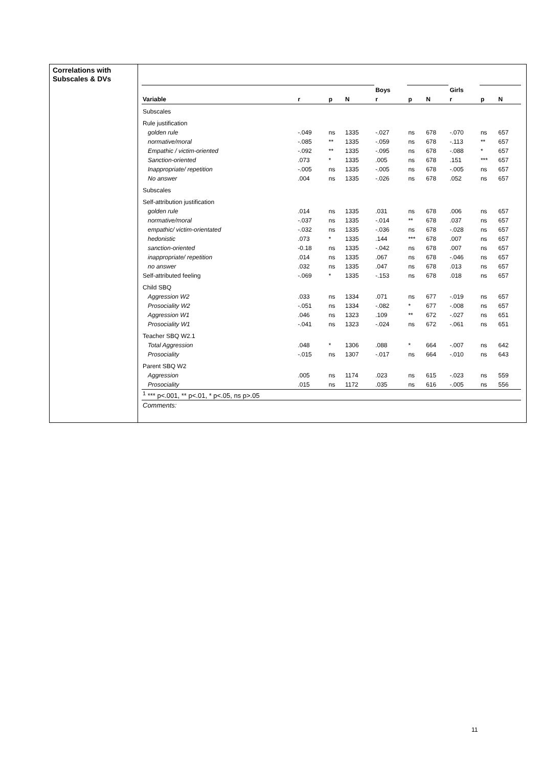Correlations with Subscales & DVs
| | | | | Boys | | | Girls | | |
| Variable | r | p | N | r | p | N | r | p | N |
| Subscales | | | | | | | | | |
| Rule justification | | | | | | | | | |
| golden rule | -.049 | ns | 1335 | -.027 | ns | 678 | -.070 | ns | 657 |
| normative/moral | -.085 | ** | 1335 | -.059 | ns | 678 | -.113 | ** | 657 |
| Empathic / victim-oriented | -.092 | ** | 1335 | -.095 | ns | 678 | -.088 | * | 657 |
| Sanction-oriented | .073 | * | 1335 | .005 | ns | 678 | .151 | *** | 657 |
| Inappropriate/ repetition | -.005 | ns | 1335 | -.005 | ns | 678 | -.005 | ns | 657 |
| No answer | .004 | ns | 1335 | -.026 | ns | 678 | .052 | ns | 657 |
| Subscales | | | | | | | | | |
| Self-attribution justification | | | | | | | | | |
| golden rule | .014 | ns | 1335 | .031 | ns | 678 | .006 | ns | 657 |
| normative/moral | -.037 | ns | 1335 | -.014 | ** | 678 | .037 | ns | 657 |
| empathic/ victim-orientated | -.032 | ns | 1335 | -.036 | ns | 678 | -.028 | ns | 657 |
| hedonistic | .073 | * | 1335 | .144 | *** | 678 | .007 | ns | 657 |
| sanction-oriented | -0.18 | ns | 1335 | -.042 | ns | 678 | .007 | ns | 657 |
| inappropriate/ repetition | .014 | ns | 1335 | .067 | ns | 678 | -.046 | ns | 657 |
| no answer | .032 | ns | 1335 | .047 | ns | 678 | .013 | ns | 657 |
| Self-attributed feeling | -.069 | * | 1335 | -.153 | ns | 678 | .018 | ns | 657 |
| Child SBQ | | | | | | | | | |
| Aggression W2 | .033 | ns | 1334 | .071 | ns | 677 | -.019 | ns | 657 |
| Prosociality W2 | -.051 | ns | 1334 | -.082 | * | 677 | -.008 | ns | 657 |
| Aggression W1 | .046 | ns | 1323 | .109 | ** | 672 | -.027 | ns | 651 |
| Prosociality W1 | -.041 | ns | 1323 | -.024 | ns | 672 | -.061 | ns | 651 |
| Teacher SBQ W2.1 | | | | | | | | | |
| Total Aggression | .048 | * | 1306 | .088 | * | 664 | -.007 | ns | 642 |
| Prosociality | -.015 | ns | 1307 | -.017 | ns | 664 | -.010 | ns | 643 |
| Parent SBQ W2 | | | | | | | | | |
| Aggression | .005 | ns | 1174 | .023 | ns | 615 | -.023 | ns | 559 |
| Prosociality | .015 | ns | 1172 | .035 | ns | 616 | -.005 | ns | 556 |
| <sup>1</sup> *** p<.001, ** p<.01, * p<.05, ns p>.05 | | | | | | | | | |
| Comments: | | | | | | | | | |
11